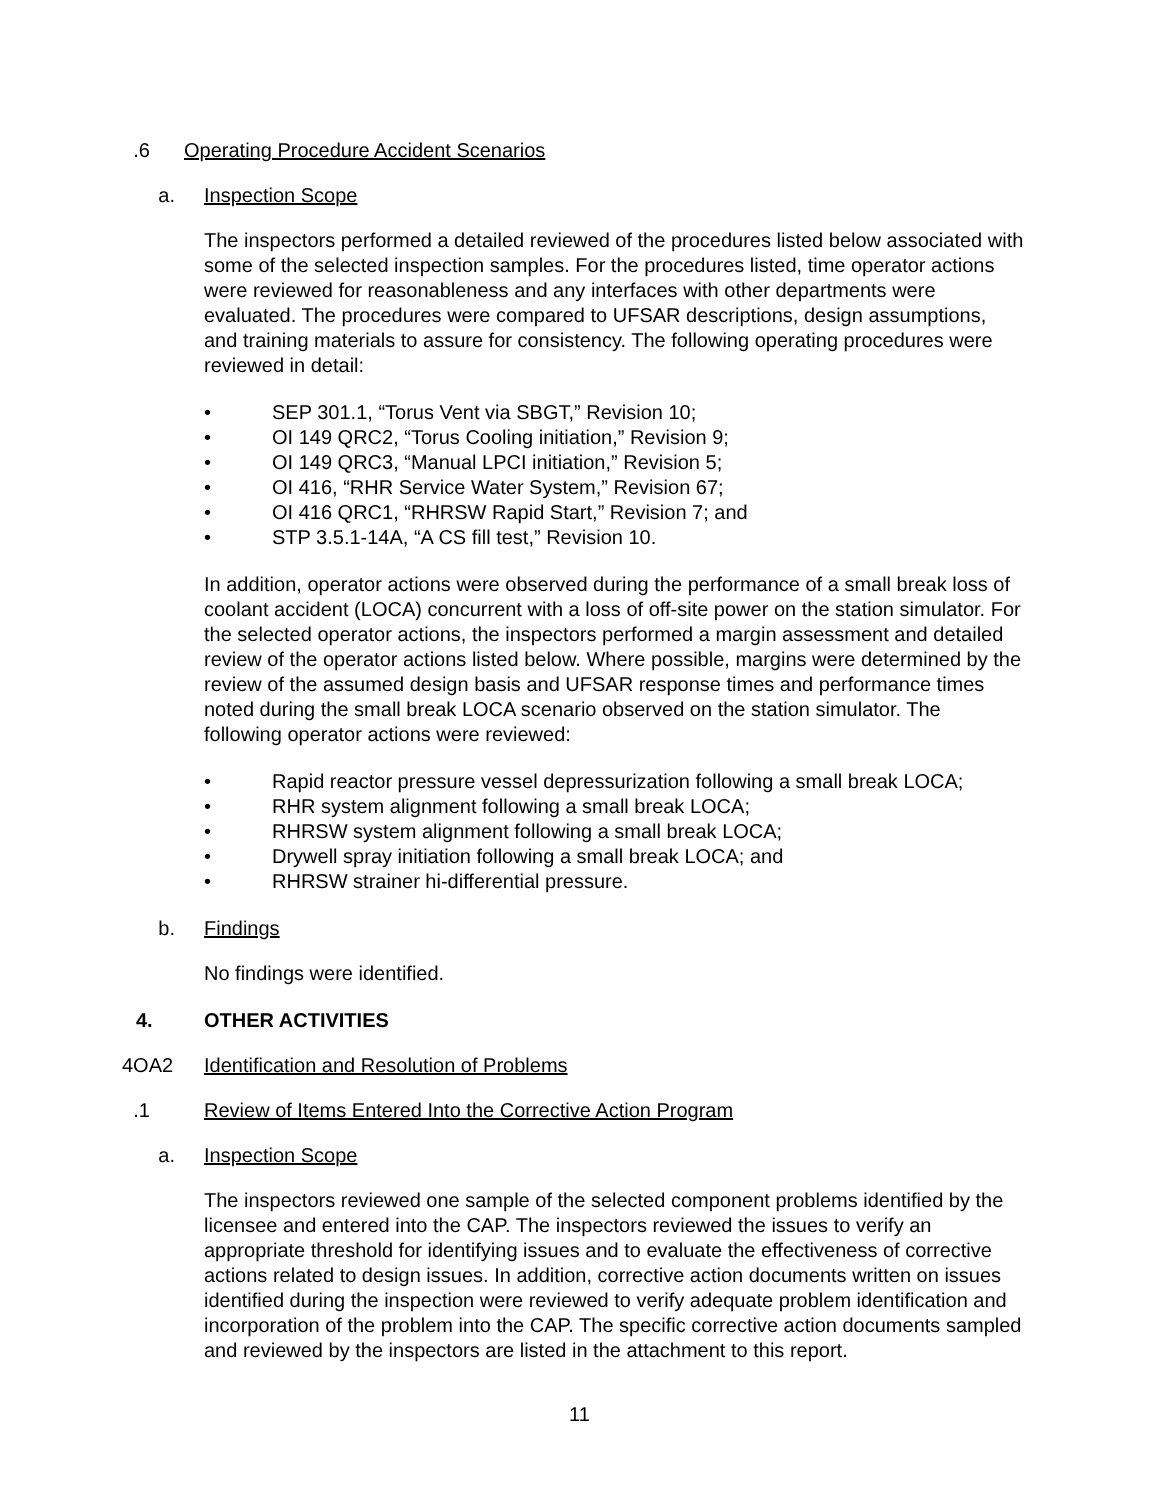.6 Operating Procedure Accident Scenarios
a. Inspection Scope
The inspectors performed a detailed reviewed of the procedures listed below associated with some of the selected inspection samples. For the procedures listed, time operator actions were reviewed for reasonableness and any interfaces with other departments were evaluated. The procedures were compared to UFSAR descriptions, design assumptions, and training materials to assure for consistency. The following operating procedures were reviewed in detail:
• SEP 301.1, “Torus Vent via SBGT,” Revision 10;
• OI 149 QRC2, “Torus Cooling initiation,” Revision 9;
• OI 149 QRC3, “Manual LPCI initiation,” Revision 5;
• OI 416, “RHR Service Water System,” Revision 67;
• OI 416 QRC1, “RHRSW Rapid Start,” Revision 7; and
• STP 3.5.1-14A, “A CS fill test,” Revision 10.
In addition, operator actions were observed during the performance of a small break loss of coolant accident (LOCA) concurrent with a loss of off-site power on the station simulator. For the selected operator actions, the inspectors performed a margin assessment and detailed review of the operator actions listed below. Where possible, margins were determined by the review of the assumed design basis and UFSAR response times and performance times noted during the small break LOCA scenario observed on the station simulator. The following operator actions were reviewed:
• Rapid reactor pressure vessel depressurization following a small break LOCA;
• RHR system alignment following a small break LOCA;
• RHRSW system alignment following a small break LOCA;
• Drywell spray initiation following a small break LOCA; and
• RHRSW strainer hi-differential pressure.
b. Findings
No findings were identified.
4. OTHER ACTIVITIES
4OA2 Identification and Resolution of Problems
.1 Review of Items Entered Into the Corrective Action Program
a. Inspection Scope
The inspectors reviewed one sample of the selected component problems identified by the licensee and entered into the CAP. The inspectors reviewed the issues to verify an appropriate threshold for identifying issues and to evaluate the effectiveness of corrective actions related to design issues. In addition, corrective action documents written on issues identified during the inspection were reviewed to verify adequate problem identification and incorporation of the problem into the CAP. The specific corrective action documents sampled and reviewed by the inspectors are listed in the attachment to this report.
11